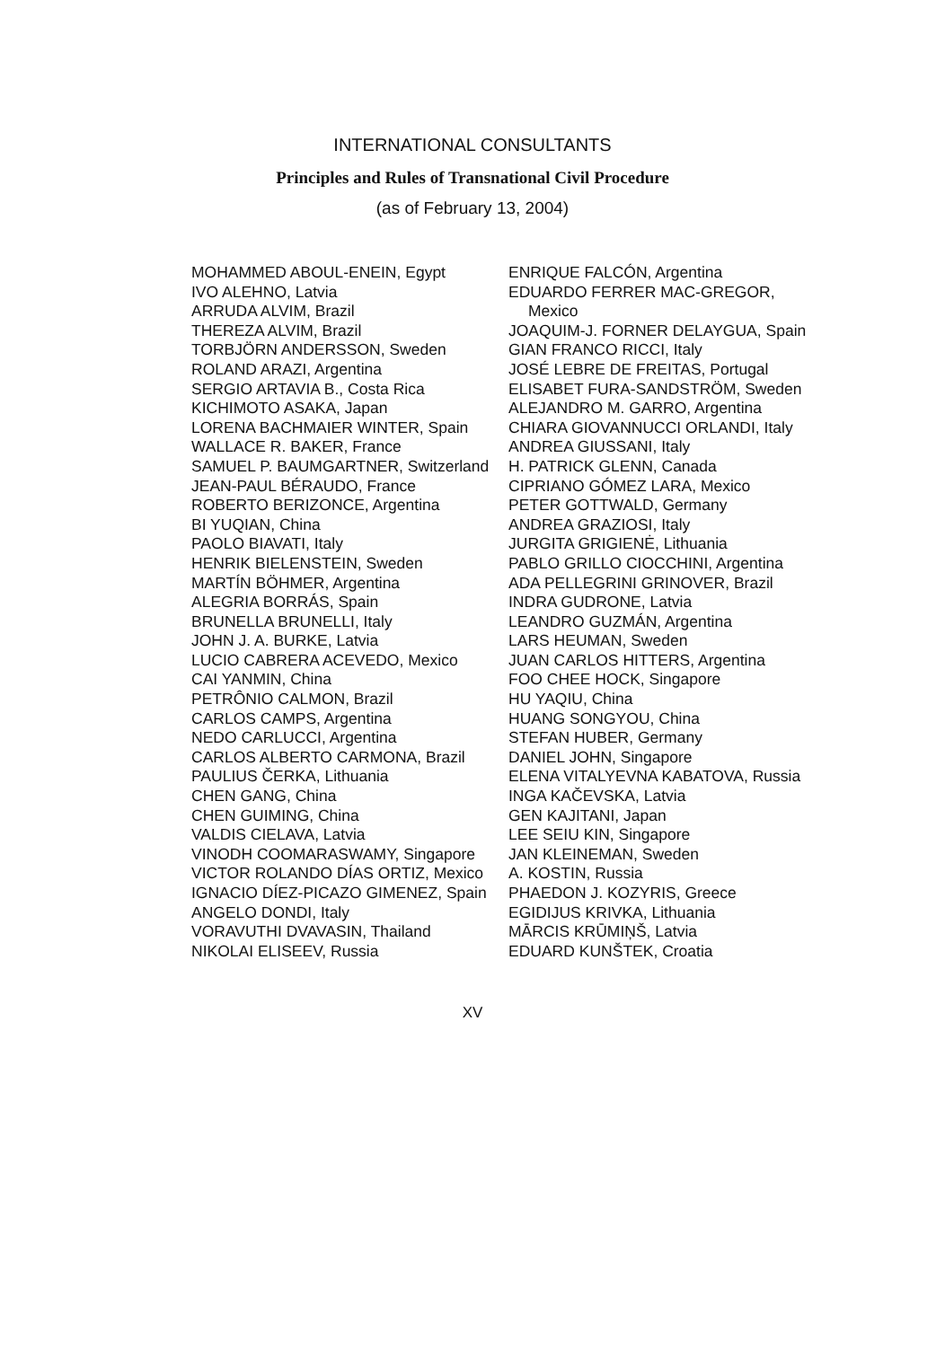INTERNATIONAL CONSULTANTS
Principles and Rules of Transnational Civil Procedure
(as of February 13, 2004)
MOHAMMED ABOUL-ENEIN, Egypt
IVO ALEHNO, Latvia
ARRUDA ALVIM, Brazil
THEREZA ALVIM, Brazil
TORBJÖRN ANDERSSON, Sweden
ROLAND ARAZI, Argentina
SERGIO ARTAVIA B., Costa Rica
KICHIMOTO ASAKA, Japan
LORENA BACHMAIER WINTER, Spain
WALLACE R. BAKER, France
SAMUEL P. BAUMGARTNER, Switzerland
JEAN-PAUL BÉRAUDO, France
ROBERTO BERIZONCE, Argentina
BI YUQIAN, China
PAOLO BIAVATI, Italy
HENRIK BIELENSTEIN, Sweden
MARTÍN BÖHMER, Argentina
ALEGRIA BORRÁS, Spain
BRUNELLA BRUNELLI, Italy
JOHN J. A. BURKE, Latvia
LUCIO CABRERA ACEVEDO, Mexico
CAI YANMIN, China
PETRÔNIO CALMON, Brazil
CARLOS CAMPS, Argentina
NEDO CARLUCCI, Argentina
CARLOS ALBERTO CARMONA, Brazil
PAULIUS ČERKA, Lithuania
CHEN GANG, China
CHEN GUIMING, China
VALDIS CIELAVA, Latvia
VINODH COOMARASWAMY, Singapore
VICTOR ROLANDO DÍAS ORTIZ, Mexico
IGNACIO DÍEZ-PICAZO GIMENEZ, Spain
ANGELO DONDI, Italy
VORAVUTHI DVAVASIN, Thailand
NIKOLAI ELISEEV, Russia
ENRIQUE FALCÓN, Argentina
EDUARDO FERRER MAC-GREGOR, Mexico
JOAQUIM-J. FORNER DELAYGUA, Spain
GIAN FRANCO RICCI, Italy
JOSÉ LEBRE DE FREITAS, Portugal
ELISABET FURA-SANDSTRÖM, Sweden
ALEJANDRO M. GARRO, Argentina
CHIARA GIOVANNUCCI ORLANDI, Italy
ANDREA GIUSSANI, Italy
H. PATRICK GLENN, Canada
CIPRIANO GÓMEZ LARA, Mexico
PETER GOTTWALD, Germany
ANDREA GRAZIOSI, Italy
JURGITA GRIGIENĖ, Lithuania
PABLO GRILLO CIOCCHINI, Argentina
ADA PELLEGRINI GRINOVER, Brazil
INDRA GUDRONE, Latvia
LEANDRO GUZMÁN, Argentina
LARS HEUMAN, Sweden
JUAN CARLOS HITTERS, Argentina
FOO CHEE HOCK, Singapore
HU YAQIU, China
HUANG SONGYOU, China
STEFAN HUBER, Germany
DANIEL JOHN, Singapore
ELENA VITALYEVNA KABATOVA, Russia
INGA KAČEVSKA, Latvia
GEN KAJITANI, Japan
LEE SEIU KIN, Singapore
JAN KLEINEMAN, Sweden
A. KOSTIN, Russia
PHAEDON J. KOZYRIS, Greece
EGIDIJUS KRIVKA, Lithuania
MĀRCIS KRŪMIŅŠ, Latvia
EDUARD KUNŠTEK, Croatia
XV